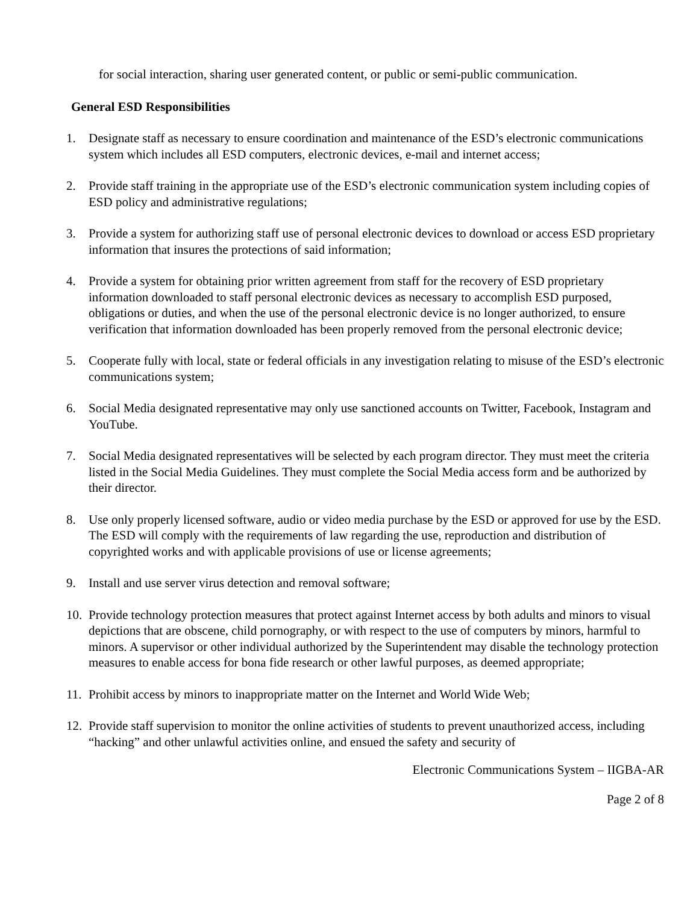for social interaction, sharing user generated content, or public or semi-public communication.
General ESD Responsibilities
1. Designate staff as necessary to ensure coordination and maintenance of the ESD’s electronic communications system which includes all ESD computers, electronic devices, e-mail and internet access;
2. Provide staff training in the appropriate use of the ESD’s electronic communication system including copies of ESD policy and administrative regulations;
3. Provide a system for authorizing staff use of personal electronic devices to download or access ESD proprietary information that insures the protections of said information;
4. Provide a system for obtaining prior written agreement from staff for the recovery of ESD proprietary information downloaded to staff personal electronic devices as necessary to accomplish ESD purposed, obligations or duties, and when the use of the personal electronic device is no longer authorized, to ensure verification that information downloaded has been properly removed from the personal electronic device;
5. Cooperate fully with local, state or federal officials in any investigation relating to misuse of the ESD’s electronic communications system;
6. Social Media designated representative may only use sanctioned accounts on Twitter, Facebook, Instagram and YouTube.
7. Social Media designated representatives will be selected by each program director. They must meet the criteria listed in the Social Media Guidelines. They must complete the Social Media access form and be authorized by their director.
8. Use only properly licensed software, audio or video media purchase by the ESD or approved for use by the ESD. The ESD will comply with the requirements of law regarding the use, reproduction and distribution of copyrighted works and with applicable provisions of use or license agreements;
9. Install and use server virus detection and removal software;
10.
Provide technology protection measures that protect against Internet access by both adults and minors to visual depictions that are obscene, child pornography, or with respect to the use of computers by minors, harmful to minors. A supervisor or other individual authorized by the Superintendent may disable the technology protection measures to enable access for bona fide research or other lawful purposes, as deemed appropriate;
11.
Prohibit access by minors to inappropriate matter on the Internet and World Wide Web;
12.
Provide staff supervision to monitor the online activities of students to prevent unauthorized access, including “hacking” and other unlawful activities online, and ensued the safety and security of
Electronic Communications System – IIGBA-AR
Page 2 of 8